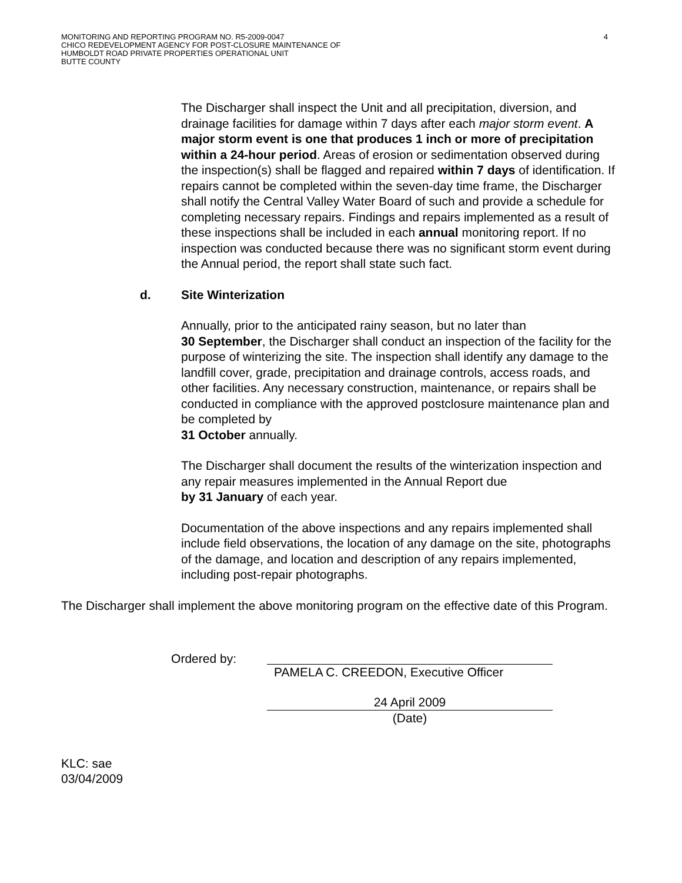MONITORING AND REPORTING PROGRAM NO. R5-2009-0047
CHICO REDEVELOPMENT AGENCY FOR POST-CLOSURE MAINTENANCE OF
HUMBOLDT ROAD PRIVATE PROPERTIES OPERATIONAL UNIT
BUTTE COUNTY
4
The Discharger shall inspect the Unit and all precipitation, diversion, and drainage facilities for damage within 7 days after each major storm event. A major storm event is one that produces 1 inch or more of precipitation within a 24-hour period. Areas of erosion or sedimentation observed during the inspection(s) shall be flagged and repaired within 7 days of identification. If repairs cannot be completed within the seven-day time frame, the Discharger shall notify the Central Valley Water Board of such and provide a schedule for completing necessary repairs. Findings and repairs implemented as a result of these inspections shall be included in each annual monitoring report. If no inspection was conducted because there was no significant storm event during the Annual period, the report shall state such fact.
d. Site Winterization
Annually, prior to the anticipated rainy season, but no later than
30 September, the Discharger shall conduct an inspection of the facility for the purpose of winterizing the site. The inspection shall identify any damage to the landfill cover, grade, precipitation and drainage controls, access roads, and other facilities. Any necessary construction, maintenance, or repairs shall be conducted in compliance with the approved postclosure maintenance plan and be completed by
31 October annually.
The Discharger shall document the results of the winterization inspection and any repair measures implemented in the Annual Report due
by 31 January of each year.
Documentation of the above inspections and any repairs implemented shall include field observations, the location of any damage on the site, photographs of the damage, and location and description of any repairs implemented, including post-repair photographs.
The Discharger shall implement the above monitoring program on the effective date of this Program.
Ordered by: PAMELA C. CREEDON, Executive Officer
24 April 2009
(Date)
KLC: sae
03/04/2009